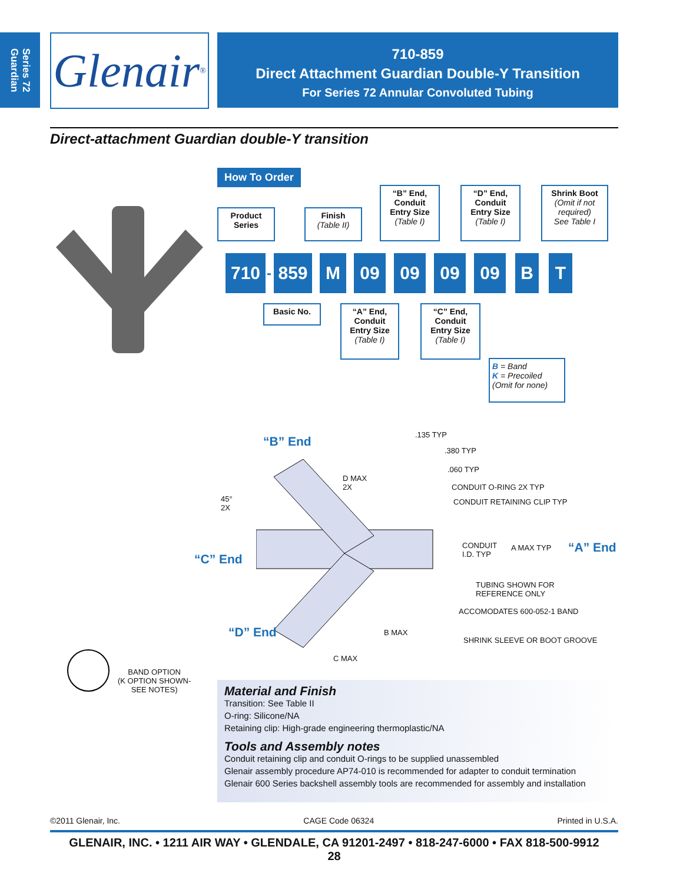Series 72 Guardian
Glenair ®
710-859
Direct Attachment Guardian Double-Y Transition
For Series 72 Annular Convoluted Tubing
Direct-attachment Guardian double-Y transition
How To Order
Product Series
Finish
(Table II)
“B” End, Conduit Entry Size
(Table I)
“D” End, Conduit Entry Size
(Table I)
Shrink Boot
(Omit if not required)
See Table I
710 - 859 M 09 09 09 09 B T
Basic No.
“A” End, Conduit Entry Size
(Table I)
“C” End, Conduit Entry Size
(Table I)
B = Band
K = Precoiled
(Omit for none)
“B” End .135 TYP
.380 TYP
.060 TYP
D MAX
2X
CONDUIT O-RING 2X TYP
CONDUIT RETAINING CLIP TYP
45°
2X
CONDUIT
I.D. TYP
A MAX TYP “A” End
“C” End
TUBING SHOWN FOR
REFERENCE ONLY
ACCOMODATES 600-052-1 BAND
“D” End B MAX
SHRINK SLEEVE OR BOOT GROOVE
C MAX
BAND OPTION
(K OPTION SHOWN-
SEE NOTES)
Material and Finish
Transition: See Table II
O-ring: Silicone/NA
Retaining clip: High-grade engineering thermoplastic/NA
Tools and Assembly notes
Conduit retaining clip and conduit O-rings to be supplied unassembled
Glenair assembly procedure AP74-010 is recommended for adapter to conduit termination
Glenair 600 Series backshell assembly tools are recommended for assembly and installation
©2011 Glenair, Inc. CAGE Code 06324 Printed in U.S.A.
GLENAIR, INC. • 1211 AIR WAY • GLENDALE, CA 91201-2497 • 818-247-6000 • FAX 818-500-9912
28